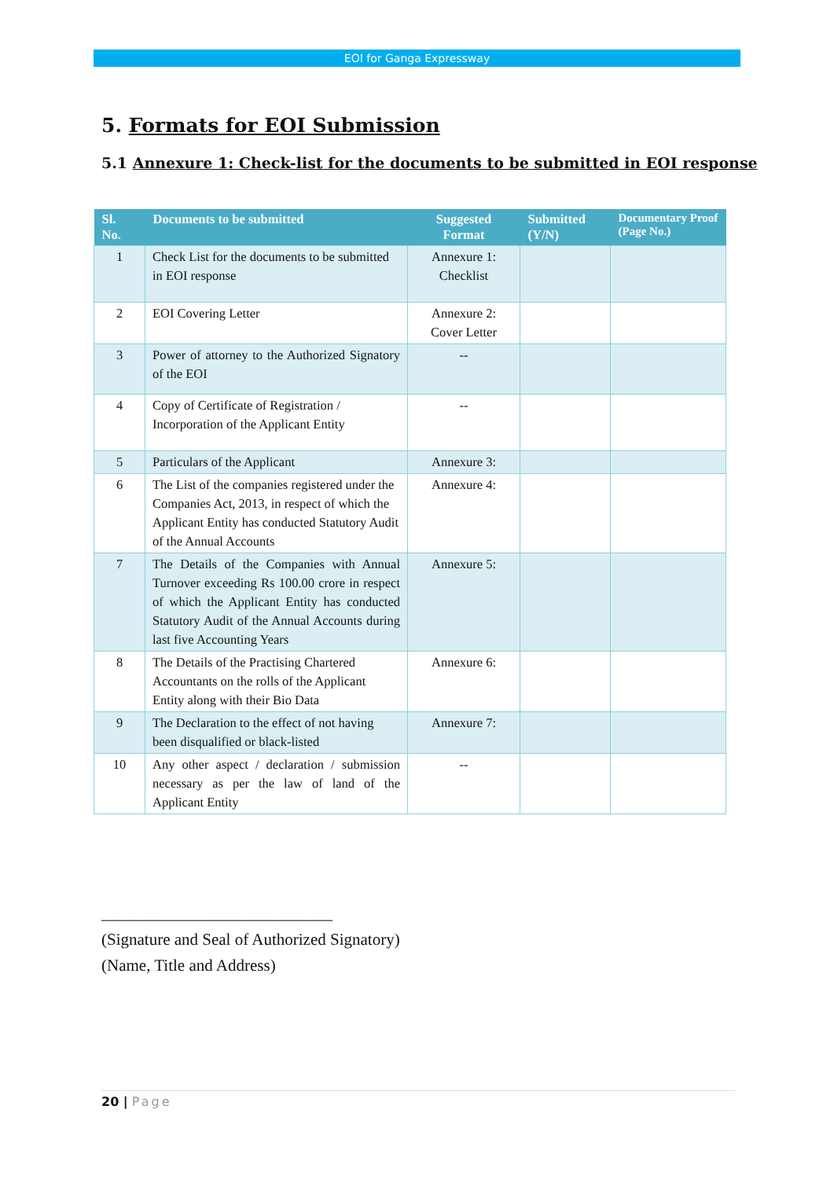EOI for Ganga Expressway
5. Formats for EOI Submission
5.1 Annexure 1: Check-list for the documents to be submitted in EOI response
| Sl. No. | Documents to be submitted | Suggested Format | Submitted (Y/N) | Documentary Proof (Page No.) |
| --- | --- | --- | --- | --- |
| 1 | Check List for the documents to be submitted in EOI response | Annexure 1: Checklist | | |
| 2 | EOI Covering Letter | Annexure 2: Cover Letter | | |
| 3 | Power of attorney to the Authorized Signatory of the EOI | -- | | |
| 4 | Copy of Certificate of Registration / Incorporation of the Applicant Entity | -- | | |
| 5 | Particulars of the Applicant | Annexure 3: | | |
| 6 | The List of the companies registered under the Companies Act, 2013, in respect of which the Applicant Entity has conducted Statutory Audit of the Annual Accounts | Annexure 4: | | |
| 7 | The Details of the Companies with Annual Turnover exceeding Rs 100.00 crore in respect of which the Applicant Entity has conducted Statutory Audit of the Annual Accounts during last five Accounting Years | Annexure 5: | | |
| 8 | The Details of the Practising Chartered Accountants on the rolls of the Applicant Entity along with their Bio Data | Annexure 6: | | |
| 9 | The Declaration to the effect of not having been disqualified or black-listed | Annexure 7: | | |
| 10 | Any other aspect / declaration / submission necessary as per the law of land of the Applicant Entity | -- | | |
____________________________
(Signature and Seal of Authorized Signatory)
(Name, Title and Address)
20 | Page